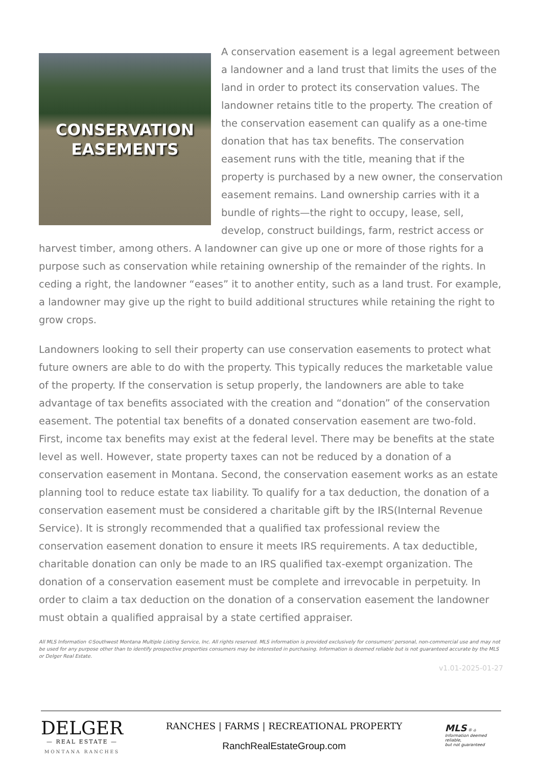CONSERVATION
EASEMENTS
A conservation easement is a legal agreement between a landowner and a land trust that limits the uses of the land in order to protect its conservation values. The landowner retains title to the property. The creation of the conservation easement can qualify as a one-time donation that has tax benefits. The conservation easement runs with the title, meaning that if the property is purchased by a new owner, the conservation easement remains. Land ownership carries with it a bundle of rights—the right to occupy, lease, sell, develop, construct buildings, farm, restrict access or harvest timber, among others. A landowner can give up one or more of those rights for a purpose such as conservation while retaining ownership of the remainder of the rights. In ceding a right, the landowner “eases” it to another entity, such as a land trust. For example, a landowner may give up the right to build additional structures while retaining the right to grow crops.
Landowners looking to sell their property can use conservation easements to protect what future owners are able to do with the property. This typically reduces the marketable value of the property. If the conservation is setup properly, the landowners are able to take advantage of tax benefits associated with the creation and “donation” of the conservation easement. The potential tax benefits of a donated conservation easement are two-fold. First, income tax benefits may exist at the federal level. There may be benefits at the state level as well. However, state property taxes can not be reduced by a donation of a conservation easement in Montana. Second, the conservation easement works as an estate planning tool to reduce estate tax liability. To qualify for a tax deduction, the donation of a conservation easement must be considered a charitable gift by the IRS(Internal Revenue Service). It is strongly recommended that a qualified tax professional review the conservation easement donation to ensure it meets IRS requirements. A tax deductible, charitable donation can only be made to an IRS qualified tax-exempt organization. The donation of a conservation easement must be complete and irrevocable in perpetuity. In order to claim a tax deduction on the donation of a conservation easement the landowner must obtain a qualified appraisal by a state certified appraiser.
All MLS Information ©Southwest Montana Multiple Listing Service, Inc. All rights reserved. MLS information is provided exclusively for consumers' personal, non-commercial use and may not be used for any purpose other than to identify prospective properties consumers may be interested in purchasing. Information is deemed reliable but is not guaranteed accurate by the MLS or Delger Real Estate.
v1.01-2025-01-27
DELGER
— REAL ESTATE —
MONTANA RANCHES
RANCHES | FARMS | RECREATIONAL PROPERTY
RanchRealEstateGroup.com
MLS ® ⌂
Information deemed reliable,
but not guaranteed